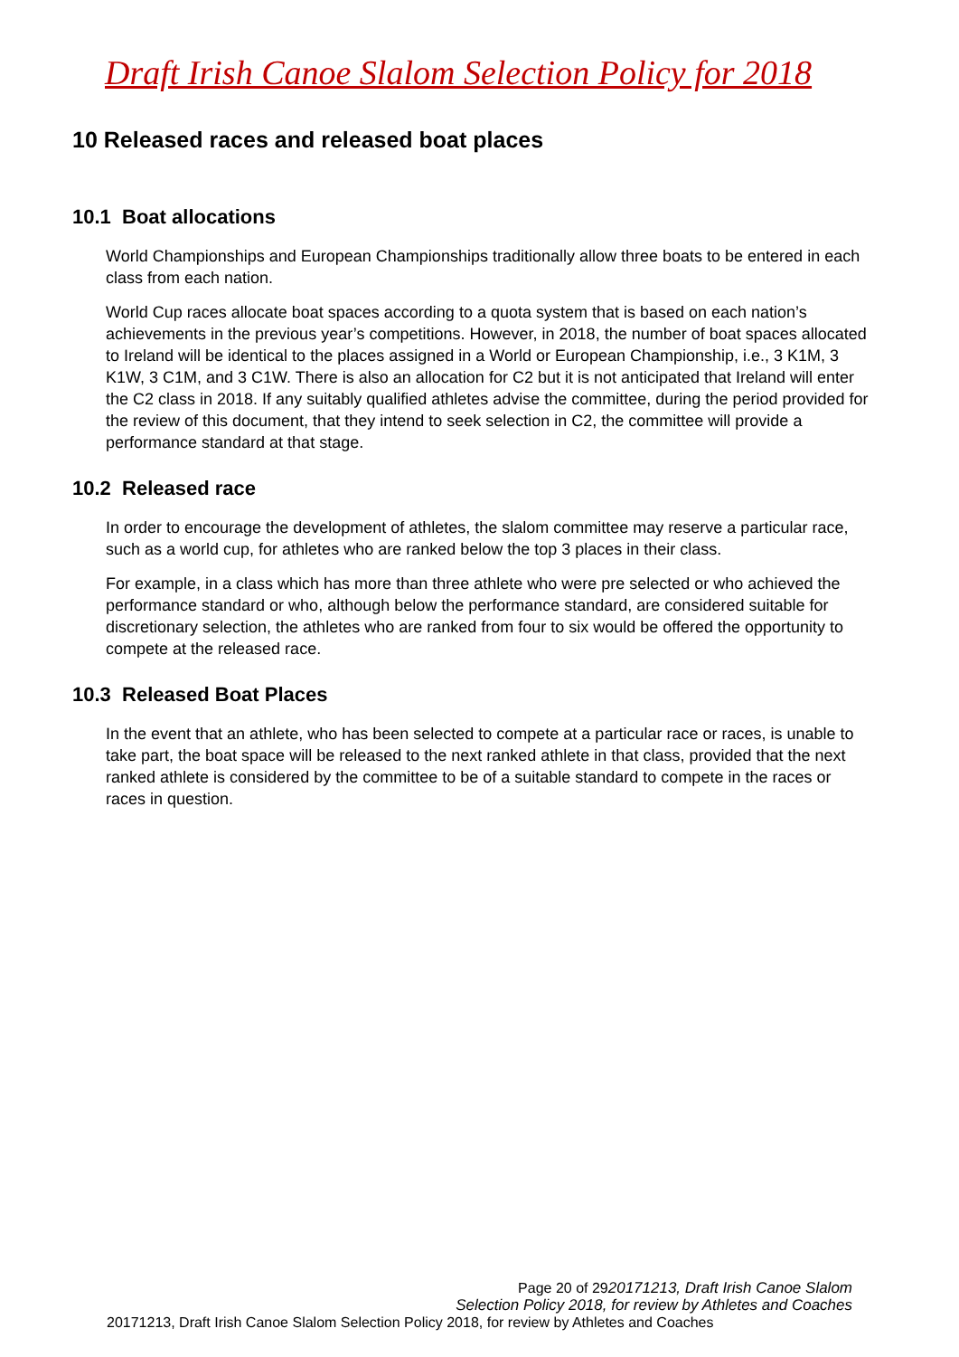Draft Irish Canoe Slalom Selection Policy for 2018
10 Released races and released boat places
10.1 Boat allocations
World Championships and European Championships traditionally allow three boats to be entered in each class from each nation.
World Cup races allocate boat spaces according to a quota system that is based on each nation’s achievements in the previous year’s competitions. However, in 2018, the number of boat spaces allocated to Ireland will be identical to the places assigned in a World or European Championship, i.e., 3 K1M, 3 K1W, 3 C1M, and 3 C1W. There is also an allocation for C2 but it is not anticipated that Ireland will enter the C2 class in 2018. If any suitably qualified athletes advise the committee, during the period provided for the review of this document, that they intend to seek selection in C2, the committee will provide a performance standard at that stage.
10.2 Released race
In order to encourage the development of athletes, the slalom committee may reserve a particular race, such as a world cup, for athletes who are ranked below the top 3 places in their class.
For example, in a class which has more than three athlete who were pre selected or who achieved the performance standard or who, although below the performance standard, are considered suitable for discretionary selection, the athletes who are ranked from four to six would be offered the opportunity to compete at the released race.
10.3 Released Boat Places
In the event that an athlete, who has been selected to compete at a particular race or races, is unable to take part, the boat space will be released to the next ranked athlete in that class, provided that the next ranked athlete is considered by the committee to be of a suitable standard to compete in the races or races in question.
Page 20 of 2920171213, Draft Irish Canoe Slalom
Selection Policy 2018, for review by Athletes and Coaches
20171213, Draft Irish Canoe Slalom Selection Policy 2018, for review by Athletes and Coaches